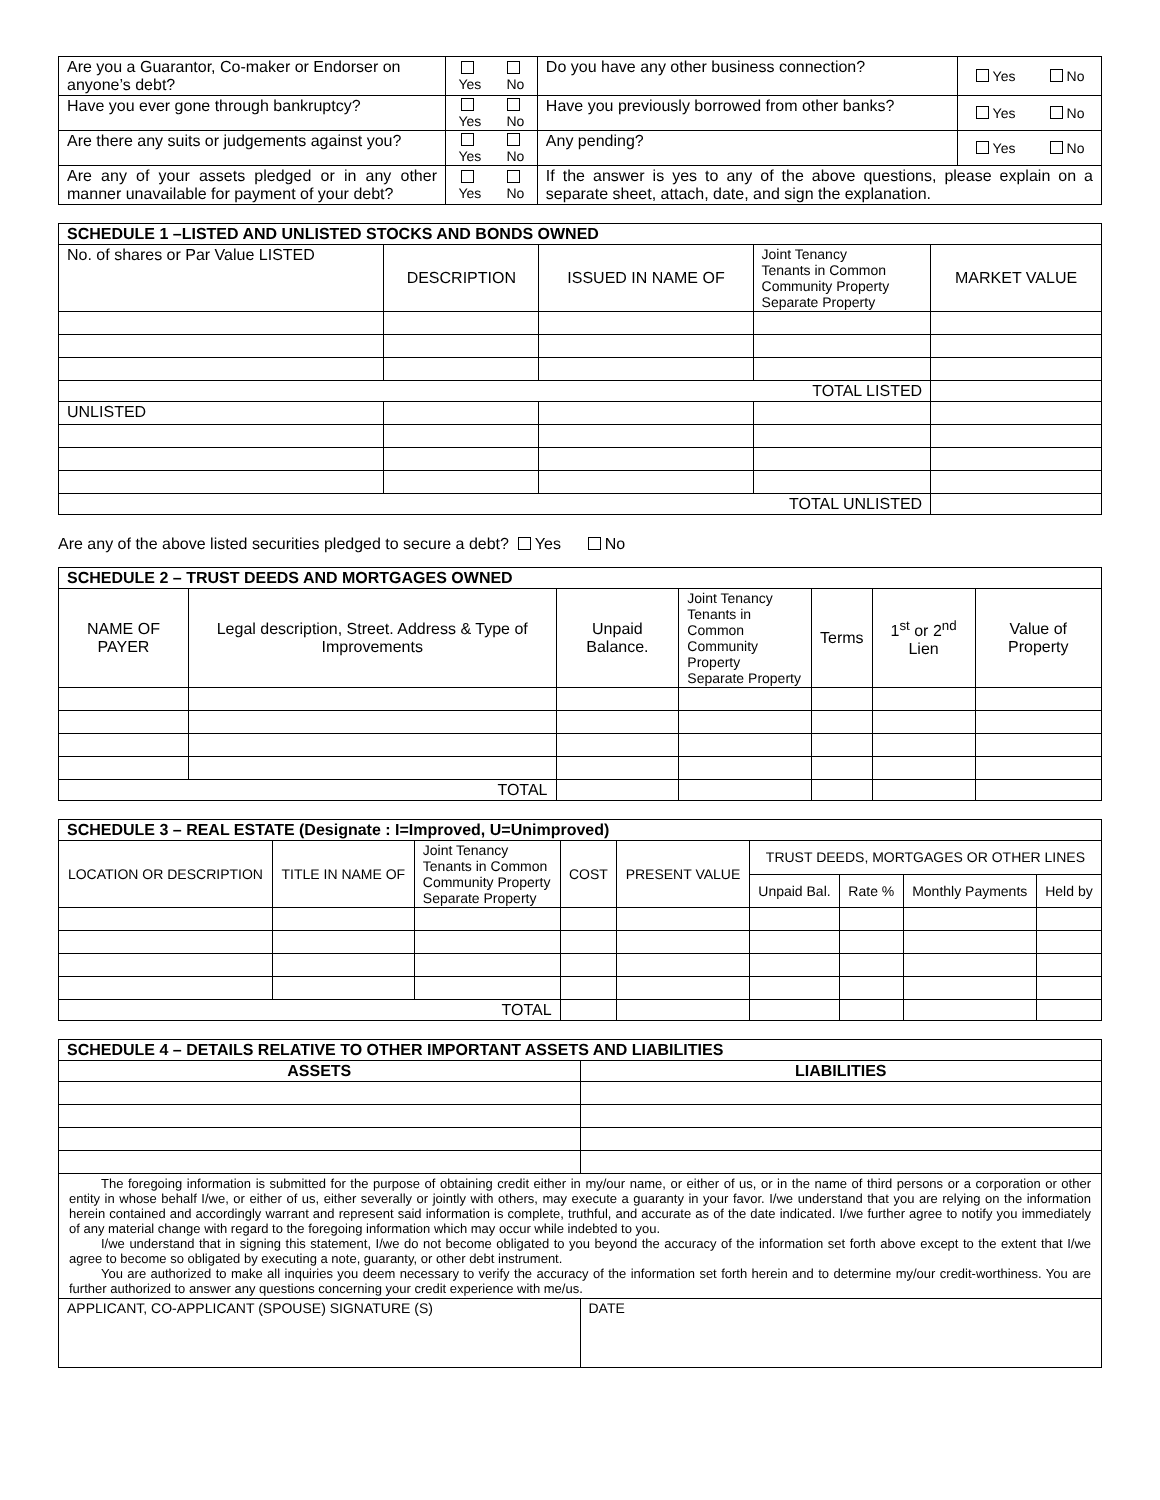| Are you a Guarantor, Co-maker or Endorser on anyone’s debt? | Yes | No | Do you have any other business connection? | Yes | No |
| Have you ever gone through bankruptcy? | Yes | No | Have you previously borrowed from other banks? | Yes | No |
| Are there any suits or judgements against you? | Yes | No | Any pending? | Yes | No |
| Are any of your assets pledged or in any other manner unavailable for payment of your debt? | Yes | No | If the answer is yes to any of the above questions, please explain on a separate sheet, attach, date, and sign the explanation. | | |
| SCHEDULE 1 –LISTED AND UNLISTED STOCKS AND BONDS OWNED | | | | |
| --- | --- | --- | --- | --- |
| No. of shares or Par Value LISTED | DESCRIPTION | ISSUED IN NAME OF | Joint Tenancy Tenants in Common Community Property Separate Property | MARKET VALUE |
| TOTAL LISTED | | | | |
| UNLISTED | | | | |
| TOTAL UNLISTED | | | | |
Are any of the above listed securities pledged to secure a debt? Yes No
| SCHEDULE 2 – TRUST DEEDS AND MORTGAGES OWNED | | | | | | |
| --- | --- | --- | --- | --- | --- | --- |
| NAME OF PAYER | Legal description, Street. Address & Type of Improvements | Unpaid Balance. | Joint Tenancy Tenants in Common Community Property Separate Property | Terms | 1<sup>st</sup> or 2<sup>nd</sup> Lien | Value of Property |
| TOTAL | | | | | | |
| SCHEDULE 3 – REAL ESTATE (Designate : I=Improved, U=Unimproved) | | | | | | | | |
| --- | --- | --- | --- | --- | --- | --- | --- | --- |
| LOCATION OR DESCRIPTION | TITLE IN NAME OF | Joint Tenancy Tenants in Common Community Property Separate Property | COST | PRESENT VALUE | TRUST DEEDS, MORTGAGES OR OTHER LINES | | | |
| | | | | | Unpaid Bal. | Rate % | Monthly Payments | Held by |
| TOTAL | | | | | | | | |
| SCHEDULE 4 – DETAILS RELATIVE TO OTHER IMPORTANT ASSETS AND LIABILITIES | |
| --- | --- |
| ASSETS | LIABILITIES |
| The foregoing information is submitted for the purpose of obtaining credit either in my/our name, or either of us, or in the name of third persons or a corporation or other entity in whose behalf I/we, or either of us, either severally or jointly with others, may execute a guaranty in your favor. I/we understand that you are relying on the information herein contained and accordingly warrant and represent said information is complete, truthful, and accurate as of the date indicated. I/we further agree to notify you immediately of any material change with regard to the foregoing information which may occur while indebted to you. I/we understand that in signing this statement, I/we do not become obligated to you beyond the accuracy of the information set forth above except to the extent that I/we agree to become so obligated by executing a note, guaranty, or other debt instrument. You are authorized to make all inquiries you deem necessary to verify the accuracy of the information set forth herein and to determine my/our credit-worthiness. You are further authorized to answer any questions concerning your credit experience with me/us. | |
| APPLICANT, CO-APPLICANT (SPOUSE) SIGNATURE (S) | DATE |